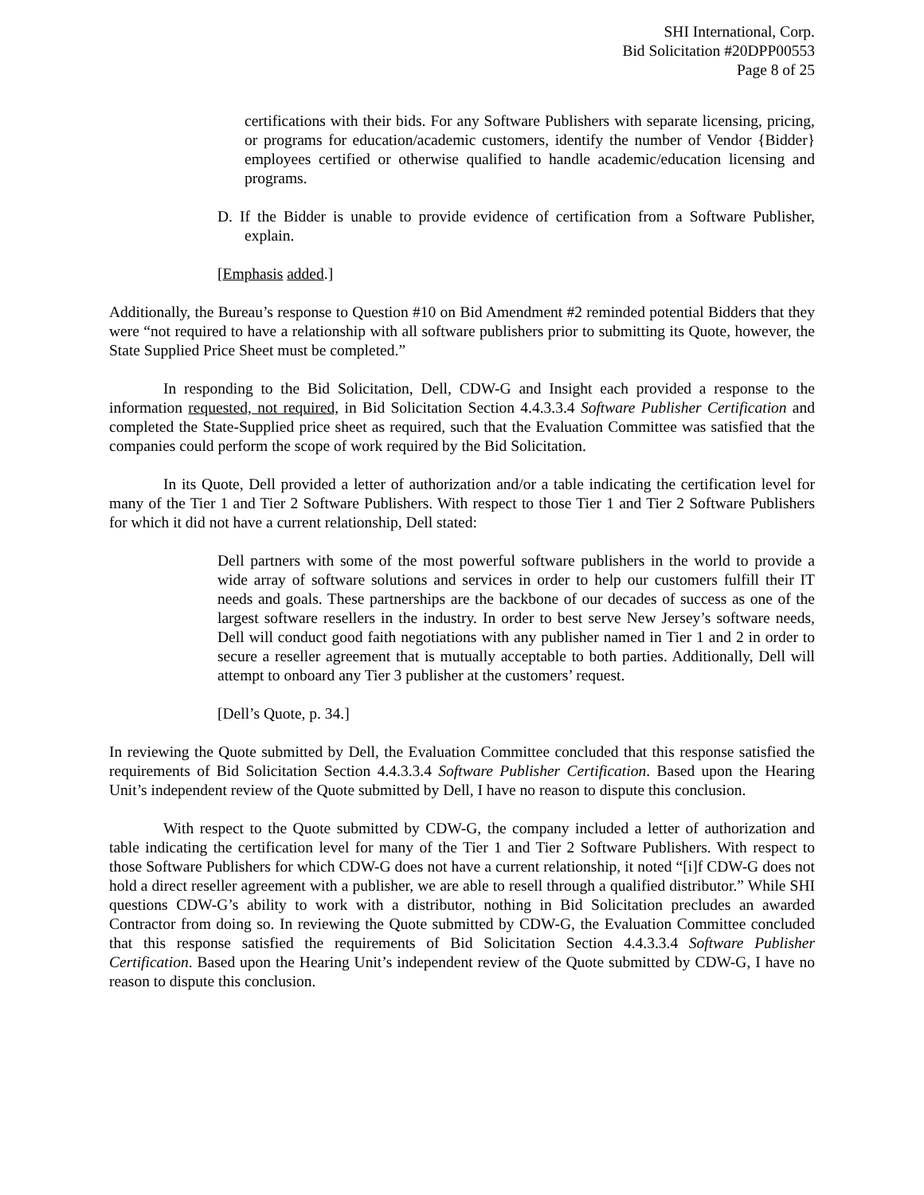SHI International, Corp.
Bid Solicitation #20DPP00553
Page 8 of 25
certifications with their bids. For any Software Publishers with separate licensing, pricing, or programs for education/academic customers, identify the number of Vendor {Bidder} employees certified or otherwise qualified to handle academic/education licensing and programs.
D. If the Bidder is unable to provide evidence of certification from a Software Publisher, explain.
[Emphasis added.]
Additionally, the Bureau’s response to Question #10 on Bid Amendment #2 reminded potential Bidders that they were “not required to have a relationship with all software publishers prior to submitting its Quote, however, the State Supplied Price Sheet must be completed.”
In responding to the Bid Solicitation, Dell, CDW-G and Insight each provided a response to the information requested, not required, in Bid Solicitation Section 4.4.3.3.4 Software Publisher Certification and completed the State-Supplied price sheet as required, such that the Evaluation Committee was satisfied that the companies could perform the scope of work required by the Bid Solicitation.
In its Quote, Dell provided a letter of authorization and/or a table indicating the certification level for many of the Tier 1 and Tier 2 Software Publishers. With respect to those Tier 1 and Tier 2 Software Publishers for which it did not have a current relationship, Dell stated:
Dell partners with some of the most powerful software publishers in the world to provide a wide array of software solutions and services in order to help our customers fulfill their IT needs and goals. These partnerships are the backbone of our decades of success as one of the largest software resellers in the industry. In order to best serve New Jersey’s software needs, Dell will conduct good faith negotiations with any publisher named in Tier 1 and 2 in order to secure a reseller agreement that is mutually acceptable to both parties. Additionally, Dell will attempt to onboard any Tier 3 publisher at the customers’ request.
[Dell’s Quote, p. 34.]
In reviewing the Quote submitted by Dell, the Evaluation Committee concluded that this response satisfied the requirements of Bid Solicitation Section 4.4.3.3.4 Software Publisher Certification. Based upon the Hearing Unit’s independent review of the Quote submitted by Dell, I have no reason to dispute this conclusion.
With respect to the Quote submitted by CDW-G, the company included a letter of authorization and table indicating the certification level for many of the Tier 1 and Tier 2 Software Publishers. With respect to those Software Publishers for which CDW-G does not have a current relationship, it noted “[i]f CDW-G does not hold a direct reseller agreement with a publisher, we are able to resell through a qualified distributor.” While SHI questions CDW-G’s ability to work with a distributor, nothing in Bid Solicitation precludes an awarded Contractor from doing so. In reviewing the Quote submitted by CDW-G, the Evaluation Committee concluded that this response satisfied the requirements of Bid Solicitation Section 4.4.3.3.4 Software Publisher Certification. Based upon the Hearing Unit’s independent review of the Quote submitted by CDW-G, I have no reason to dispute this conclusion.